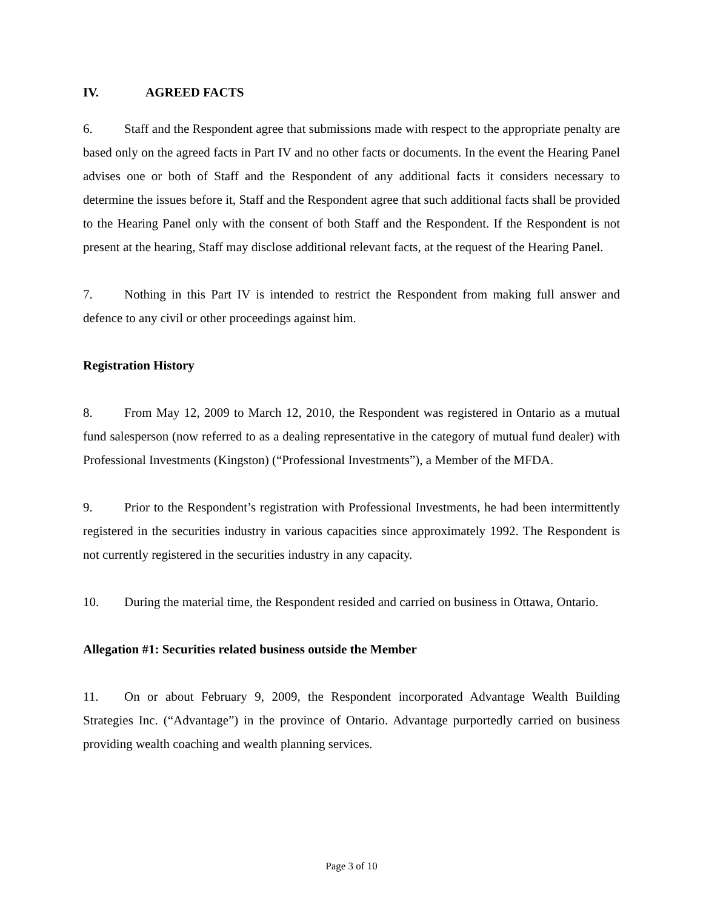IV. AGREED FACTS
6. Staff and the Respondent agree that submissions made with respect to the appropriate penalty are based only on the agreed facts in Part IV and no other facts or documents. In the event the Hearing Panel advises one or both of Staff and the Respondent of any additional facts it considers necessary to determine the issues before it, Staff and the Respondent agree that such additional facts shall be provided to the Hearing Panel only with the consent of both Staff and the Respondent. If the Respondent is not present at the hearing, Staff may disclose additional relevant facts, at the request of the Hearing Panel.
7. Nothing in this Part IV is intended to restrict the Respondent from making full answer and defence to any civil or other proceedings against him.
Registration History
8. From May 12, 2009 to March 12, 2010, the Respondent was registered in Ontario as a mutual fund salesperson (now referred to as a dealing representative in the category of mutual fund dealer) with Professional Investments (Kingston) (“Professional Investments”), a Member of the MFDA.
9. Prior to the Respondent’s registration with Professional Investments, he had been intermittently registered in the securities industry in various capacities since approximately 1992. The Respondent is not currently registered in the securities industry in any capacity.
10. During the material time, the Respondent resided and carried on business in Ottawa, Ontario.
Allegation #1: Securities related business outside the Member
11. On or about February 9, 2009, the Respondent incorporated Advantage Wealth Building Strategies Inc. (“Advantage”) in the province of Ontario. Advantage purportedly carried on business providing wealth coaching and wealth planning services.
Page 3 of 10